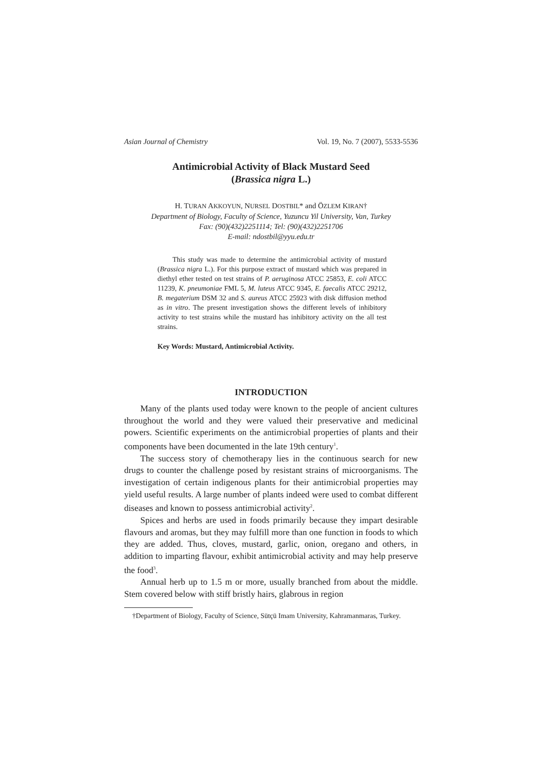Asian Journal of Chemistry Vol. 19, No. 7 (2007), 5533-5536
Antimicrobial Activity of Black Mustard Seed
(Brassica nigra L.)
H. TURAN AKKOYUN, NURSEL DOSTBIL* and ÖZLEM KIRAN†
Department of Biology, Faculty of Science, Yuzuncu Yil University, Van, Turkey
Fax: (90)(432)2251114; Tel: (90)(432)2251706
E-mail: ndostbil@yyu.edu.tr
This study was made to determine the antimicrobial activity of mustard (Brassica nigra L.). For this purpose extract of mustard which was prepared in diethyl ether tested on test strains of P. aeruginosa ATCC 25853, E. coli ATCC 11239, K. pneumoniae FML 5, M. luteus ATCC 9345, E. faecalis ATCC 29212, B. megaterium DSM 32 and S. aureus ATCC 25923 with disk diffusion method as in vitro. The present investigation shows the different levels of inhibitory activity to test strains while the mustard has inhibitory activity on the all test strains.
Key Words: Mustard, Antimicrobial Activity.
INTRODUCTION
Many of the plants used today were known to the people of ancient cultures throughout the world and they were valued their preservative and medicinal powers. Scientific experiments on the antimicrobial properties of plants and their components have been documented in the late 19th century<sup>1</sup>.
The success story of chemotherapy lies in the continuous search for new drugs to counter the challenge posed by resistant strains of microorganisms. The investigation of certain indigenous plants for their antimicrobial properties may yield useful results. A large number of plants indeed were used to combat different diseases and known to possess antimicrobial activity<sup>2</sup>.
Spices and herbs are used in foods primarily because they impart desirable flavours and aromas, but they may fulfill more than one function in foods to which they are added. Thus, cloves, mustard, garlic, onion, oregano and others, in addition to imparting flavour, exhibit antimicrobial activity and may help preserve the food<sup>3</sup>.
Annual herb up to 1.5 m or more, usually branched from about the middle. Stem covered below with stiff bristly hairs, glabrous in region
†Department of Biology, Faculty of Science, Sütçü Imam University, Kahramanmaras, Turkey.